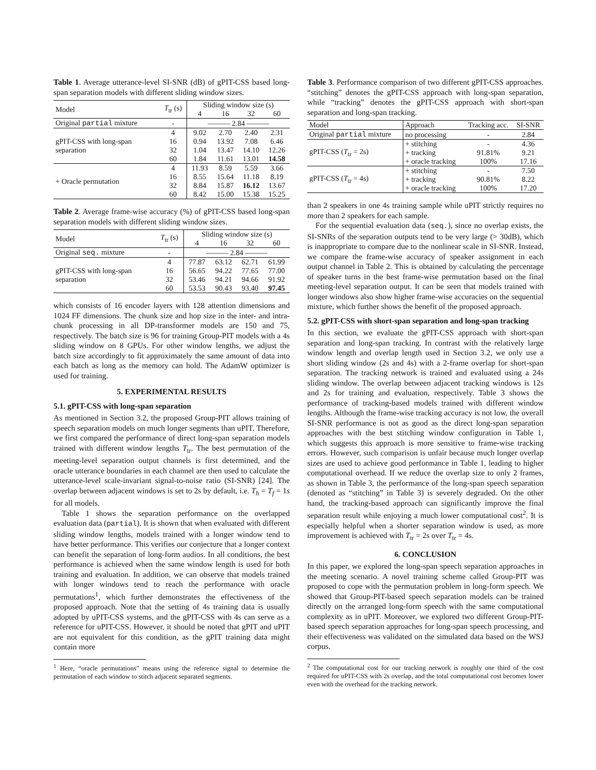Table 1. Average utterance-level SI-SNR (dB) of gPIT-CSS based long-span separation models with different sliding window sizes.
| Model | T<sub>tr</sub> (s) | Sliding window size (s) | | | |
| | | 4 | 16 | 32 | 60 |
| Original partial mixture | - | ——— 2.84 ——— | | | |
| gPIT-CSS with long-span separation | 4 | 9.02 | 2.70 | 2.40 | 2.31 |
| | 16 | 0.94 | 13.92 | 7.08 | 6.46 |
| | 32 | 1.04 | 13.47 | 14.10 | 12.26 |
| | 60 | 1.84 | 11.61 | 13.01 | 14.58 |
| + Oracle permutation | 4 | 11.93 | 8.59 | 5.59 | 3.66 |
| | 16 | 8.55 | 15.64 | 11.18 | 8.19 |
| | 32 | 8.84 | 15.87 | 16.12 | 13.67 |
| | 60 | 8.42 | 15.00 | 15.38 | 15.25 |
Table 2. Average frame-wise accuracy (%) of gPIT-CSS based long-span separation models with different sliding window sizes.
| Model | T<sub>tr</sub> (s) | Sliding window size (s) | | | |
| | | 4 | 16 | 32 | 60 |
| Original seq. mixture | - | ——— 2.84 ——— | | | |
| gPIT-CSS with long-span separation | 4 | 77.87 | 63.12 | 62.71 | 61.99 |
| | 16 | 56.65 | 94.22 | 77.65 | 77.00 |
| | 32 | 53.46 | 94.21 | 94.66 | 91.92 |
| | 60 | 53.53 | 90.43 | 93.40 | 97.45 |
which consists of 16 encoder layers with 128 attention dimensions and 1024 FF dimensions. The chunk size and hop size in the inter- and intra-chunk processing in all DP-transformer models are 150 and 75, respectively. The batch size is 96 for training Group-PIT models with a 4s sliding window on 8 GPUs. For other window lengths, we adjust the batch size accordingly to fit approximately the same amount of data into each batch as long as the memory can hold. The AdamW optimizer is used for training.
5. EXPERIMENTAL RESULTS
5.1. gPIT-CSS with long-span separation
As mentioned in Section 3.2, the proposed Group-PIT allows training of speech separation models on much longer segments than uPIT. Therefore, we first compared the performance of direct long-span separation models trained with different window lengths T<sub>tr</sub>. The best permutation of the meeting-level separation output channels is first determined, and the oracle utterance boundaries in each channel are then used to calculate the utterance-level scale-invariant signal-to-noise ratio (SI-SNR) [24]. The overlap between adjacent windows is set to 2s by default, i.e. T<sub>h</sub> = T<sub>f</sub> = 1s for all models.
Table 1 shows the separation performance on the overlapped evaluation data (partial). It is shown that when evaluated with different sliding window lengths, models trained with a longer window tend to have better performance. This verifies our conjecture that a longer context can benefit the separation of long-form audios. In all conditions, the best performance is achieved when the same window length is used for both training and evaluation. In addition, we can observe that models trained with longer windows tend to reach the performance with oracle permutations<sup>1</sup>, which further demonstrates the effectiveness of the proposed approach. Note that the setting of 4s training data is usually adopted by uPIT-CSS systems, and the gPIT-CSS with 4s can serve as a reference for uPIT-CSS. However, it should be noted that gPIT and uPIT are not equivalent for this condition, as the gPIT training data might contain more
<sup>1</sup> Here, “oracle permutations” means using the reference signal to determine the permutation of each window to stitch adjacent separated segments.
Table 3. Performance comparison of two different gPIT-CSS approaches. “stitching” denotes the gPIT-CSS approach with long-span separation, while “tracking” denotes the gPIT-CSS approach with short-span separation and long-span tracking.
| Model | Approach | Tracking acc. | SI-SNR |
| Original partial mixture | no processing | - | 2.84 |
| gPIT-CSS ( T<sub>tr</sub> = 2s) | + stitching | - | 4.36 |
| | + tracking | 91.81% | 9.21 |
| | + oracle tracking | 100% | 17.16 |
| gPIT-CSS ( T<sub>tr</sub> = 4s) | + stitching | - | 7.50 |
| | + tracking | 90.81% | 8.22 |
| | + oracle tracking | 100% | 17.20 |
than 2 speakers in one 4s training sample while uPIT strictly requires no more than 2 speakers for each sample.
For the sequential evaluation data (seq.), since no overlap exists, the SI-SNRs of the separation outputs tend to be very large (> 30dB), which is inappropriate to compare due to the nonlinear scale in SI-SNR. Instead, we compare the frame-wise accuracy of speaker assignment in each output channel in Table 2. This is obtained by calculating the percentage of speaker turns in the best frame-wise permutation based on the final meeting-level separation output. It can be seen that models trained with longer windows also show higher frame-wise accuracies on the sequential mixture, which further shows the benefit of the proposed approach.
5.2. gPIT-CSS with short-span separation and long-span tracking
In this section, we evaluate the gPIT-CSS approach with short-span separation and long-span tracking. In contrast with the relatively large window length and overlap length used in Section 3.2, we only use a short sliding window (2s and 4s) with a 2-frame overlap for short-span separation. The tracking network is trained and evaluated using a 24s sliding window. The overlap between adjacent tracking windows is 12s and 2s for training and evaluation, respectively. Table 3 shows the performance of tracking-based models trained with different window lengths. Although the frame-wise tracking accuracy is not low, the overall SI-SNR performance is not as good as the direct long-span separation approaches with the best stitching window configuration in Table 1, which suggests this approach is more sensitive to frame-wise tracking errors. However, such comparison is unfair because much longer overlap sizes are used to achieve good performance in Table 1, leading to higher computational overhead. If we reduce the overlap size to only 2 frames, as shown in Table 3, the performance of the long-span speech separation (denoted as “stitching” in Table 3) is severely degraded. On the other hand, the tracking-based approach can significantly improve the final separation result while enjoying a much lower computational cost<sup>2</sup>. It is especially helpful when a shorter separation window is used, as more improvement is achieved with T<sub>tr</sub> = 2s over T<sub>tr</sub> = 4s.
6. CONCLUSION
In this paper, we explored the long-span speech separation approaches in the meeting scenario. A novel training scheme called Group-PIT was proposed to cope with the permutation problem in long-form speech. We showed that Group-PIT-based speech separation models can be trained directly on the arranged long-form speech with the same computational complexity as in uPIT. Moreover, we explored two different Group-PIT-based speech separation approaches for long-span speech processing, and their effectiveness was validated on the simulated data based on the WSJ corpus.
<sup>2</sup> The computational cost for our tracking network is roughly one third of the cost required for uPIT-CSS with 2s overlap, and the total computational cost becomes lower even with the overhead for the tracking network.